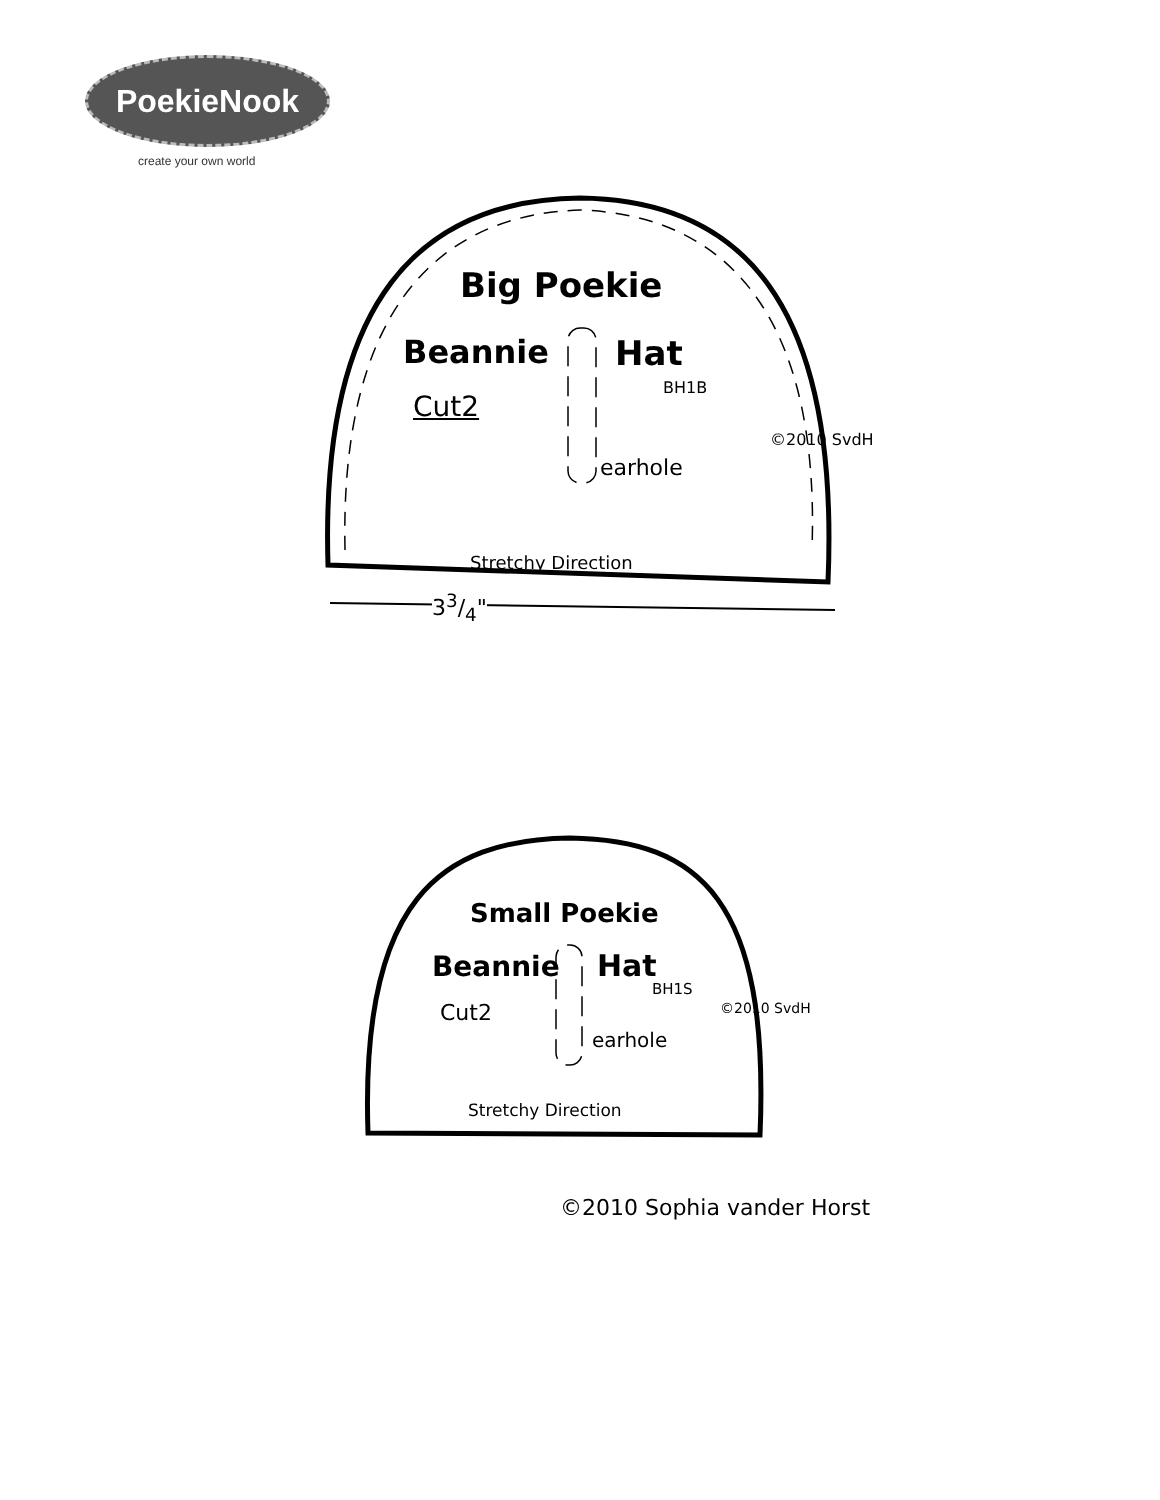PoekieNook
create your own world
Big Poekie
Beannie Hat
BH1B
Cut2
earhole
©2010 SvdH
Stretchy Direction
33/4"
Small Poekie
Beannie Hat
BH1S
Cut2
earhole
©2010 SvdH
Stretchy Direction
©2010 Sophia vander Horst